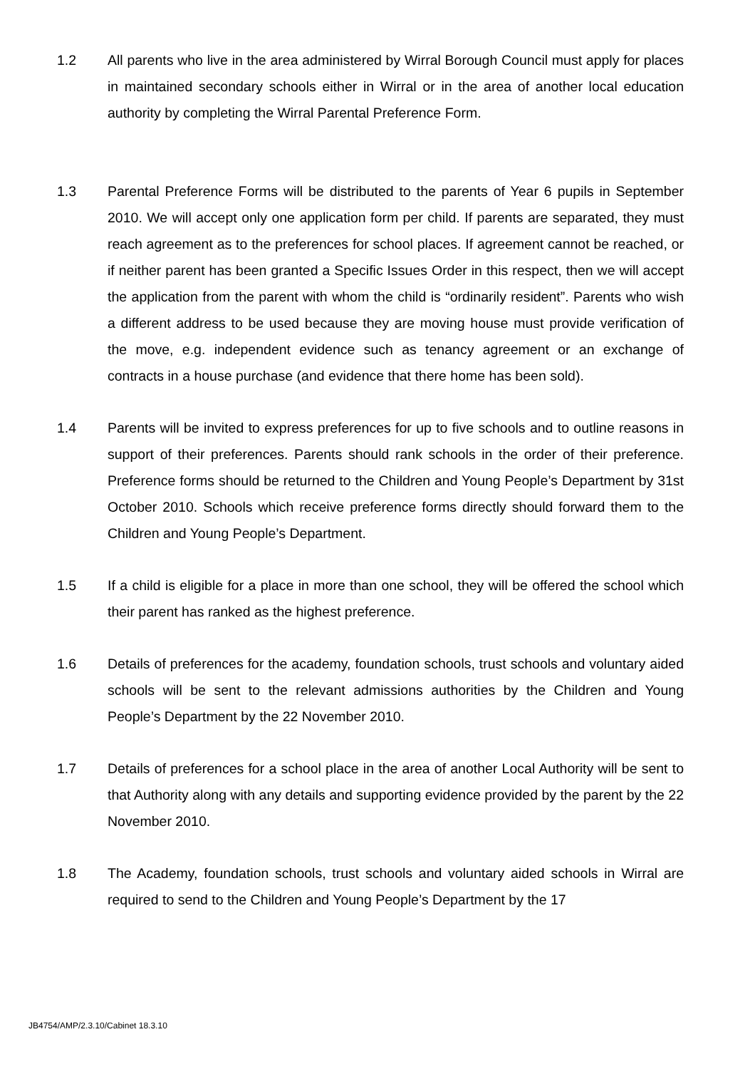1.2 All parents who live in the area administered by Wirral Borough Council must apply for places in maintained secondary schools either in Wirral or in the area of another local education authority by completing the Wirral Parental Preference Form.
1.3 Parental Preference Forms will be distributed to the parents of Year 6 pupils in September 2010. We will accept only one application form per child. If parents are separated, they must reach agreement as to the preferences for school places. If agreement cannot be reached, or if neither parent has been granted a Specific Issues Order in this respect, then we will accept the application from the parent with whom the child is “ordinarily resident”. Parents who wish a different address to be used because they are moving house must provide verification of the move, e.g. independent evidence such as tenancy agreement or an exchange of contracts in a house purchase (and evidence that there home has been sold).
1.4 Parents will be invited to express preferences for up to five schools and to outline reasons in support of their preferences. Parents should rank schools in the order of their preference. Preference forms should be returned to the Children and Young People’s Department by 31st October 2010. Schools which receive preference forms directly should forward them to the Children and Young People’s Department.
1.5 If a child is eligible for a place in more than one school, they will be offered the school which their parent has ranked as the highest preference.
1.6 Details of preferences for the academy, foundation schools, trust schools and voluntary aided schools will be sent to the relevant admissions authorities by the Children and Young People’s Department by the 22 November 2010.
1.7 Details of preferences for a school place in the area of another Local Authority will be sent to that Authority along with any details and supporting evidence provided by the parent by the 22 November 2010.
1.8 The Academy, foundation schools, trust schools and voluntary aided schools in Wirral are required to send to the Children and Young People’s Department by the 17
JB4754/AMP/2.3.10/Cabinet 18.3.10